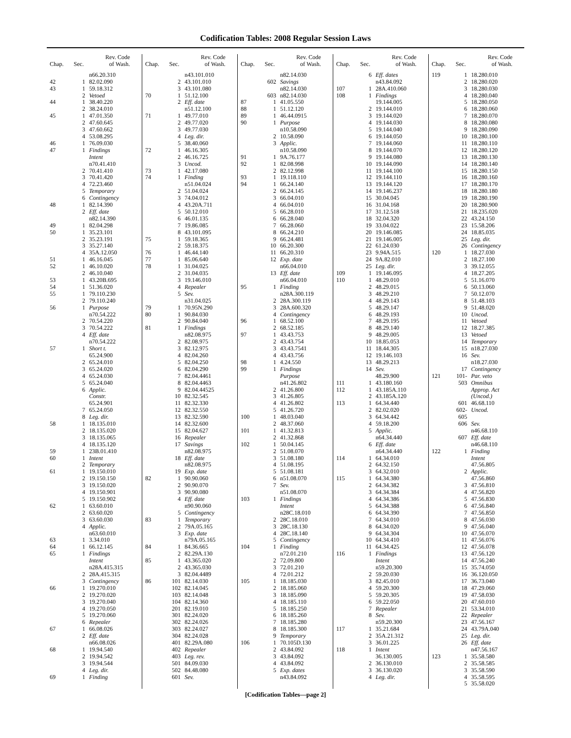Codification Tables: 2008 Regular Session Laws
| Chap. | Sec. | Rev. Code of Wash. |
| --- | --- | --- |
| | | n66.20.310 |
| 42 | 1 | 82.02.090 |
| 43 | 1 | 59.18.312 |
| | 2 | Vetoed |
| 44 | 1 | 38.40.220 |
| | 2 | 38.24.010 |
| 45 | 1 | 47.01.350 |
| | 2 | 47.60.645 |
| | 3 | 47.60.662 |
| | 4 | 53.08.295 |
| 46 | 1 | 76.09.030 |
| 47 | 1 | Findings |
| | | Intent |
| | | n70.41.410 |
| | 2 | 70.41.410 |
| | 3 | 70.41.420 |
| | 4 | 72.23.460 |
| | 5 | Temporary |
| | 6 | Contingency |
| 48 | 1 | 82.14.390 |
| | 2 | Eff. date |
| | | n82.14.390 |
| 49 | 1 | 82.04.298 |
| 50 | 1 | 35.23.101 |
| | 2 | 35.23.191 |
| | 3 | 35.27.140 |
| | 4 | 35A.12.050 |
| 51 | 1 | 46.16.045 |
| 52 | 1 | 46.10.020 |
| | 2 | 46.10.040 |
| 53 | 1 | 43.20B.695 |
| 54 | 1 | 51.36.020 |
| 55 | 1 | 79.110.230 |
| | 2 | 79.110.240 |
| 56 | 1 | Purpose |
| | | n70.54.222 |
| | 2 | 70.54.220 |
| | 3 | 70.54.222 |
| | 4 | Eff. date |
| | | n70.54.222 |
| 57 | 1 | Short t. |
| | | 65.24.900 |
| | 2 | 65.24.010 |
| | 3 | 65.24.020 |
| | 4 | 65.24.030 |
| | 5 | 65.24.040 |
| | 6 | Applic. |
| | | Constr. |
| | | 65.24.901 |
| | 7 | 65.24.050 |
| | 8 | Leg. dir. |
| 58 | 1 | 18.135.010 |
| | 2 | 18.135.020 |
| | 3 | 18.135.065 |
| | 4 | 18.135.120 |
| 59 | 1 | 23B.01.410 |
| 60 | 1 | Intent |
| | 2 | Temporary |
| 61 | 1 | 19.150.010 |
| | 2 | 19.150.150 |
| | 3 | 19.150.020 |
| | 4 | 19.150.901 |
| | 5 | 19.150.902 |
| 62 | 1 | 63.60.010 |
| | 2 | 63.60.020 |
| | 3 | 63.60.030 |
| | 4 | Applic. |
| | | n63.60.010 |
| 63 | 1 | 3.34.010 |
| 64 | 1 | 66.12.145 |
| 65 | 1 | Findings |
| | | Intent |
| | | n28A.415.315 |
| | 2 | 28A.415.315 |
| | 3 | Contingency |
| 66 | 1 | 19.270.010 |
| | 2 | 19.270.020 |
| | 3 | 19.270.040 |
| | 4 | 19.270.050 |
| | 5 | 19.270.060 |
| | 6 | Repealer |
| 67 | 1 | 66.08.026 |
| | 2 | Eff. date |
| | | n66.08.026 |
| 68 | 1 | 19.94.540 |
| | 2 | 19.94.542 |
| | 3 | 19.94.544 |
| | 4 | Leg. dir. |
| 69 | 1 | Finding |
| Chap. | Sec. | Rev. Code of Wash. |
| --- | --- | --- |
| | | n43.101.010 |
| | 2 | 43.101.010 |
| | 3 | 43.101.080 |
| 70 | 1 | 51.12.100 |
| | 2 | Eff. date |
| | | n51.12.100 |
| 71 | 1 | 49.77.010 |
| | 2 | 49.77.020 |
| | 3 | 49.77.030 |
| | 4 | Leg. dir. |
| | 5 | 38.40.060 |
| 72 | 1 | 46.16.305 |
| | 2 | 46.16.725 |
| | 3 | Uncod. |
| 73 | 1 | 42.17.080 |
| 74 | 1 | Finding |
| | | n51.04.024 |
| | 2 | 51.04.024 |
| | 3 | 74.04.012 |
| | 4 | 43.20A.711 |
| | 5 | 50.12.010 |
| | 6 | 46.01.135 |
| | 7 | 19.86.085 |
| | 8 | 43.101.095 |
| 75 | 1 | 59.18.365 |
| | 2 | 59.18.375 |
| 76 | 1 | 46.44.140 |
| 77 | 1 | 85.06.640 |
| 78 | 1 | 31.04.025 |
| | 2 | 31.04.035 |
| | 3 | 19.146.010 |
| | 4 | Repealer |
| | 5 | Sev. |
| | | n31.04.025 |
| 79 | 1 | 70.95N.290 |
| 80 | 1 | 90.84.030 |
| | 2 | 90.84.040 |
| 81 | 1 | Findings |
| | | n82.08.975 |
| | 2 | 82.08.975 |
| | 3 | 82.12.975 |
| | 4 | 82.04.260 |
| | 5 | 82.04.250 |
| | 6 | 82.04.290 |
| | 7 | 82.04.4461 |
| | 8 | 82.04.4463 |
| | 9 | 82.04.44525 |
| | 10 | 82.32.545 |
| | 11 | 82.32.330 |
| | 12 | 82.32.550 |
| | 13 | 82.32.590 |
| | 14 | 82.32.600 |
| | 15 | 82.04.627 |
| | 16 | Repealer |
| | 17 | Savings |
| | | n82.08.975 |
| | 18 | Eff. date |
| | | n82.08.975 |
| | 19 | Exp. date |
| 82 | 1 | 90.90.060 |
| | 2 | 90.90.070 |
| | 3 | 90.90.080 |
| | 4 | Eff. date |
| | | n90.90.060 |
| | 5 | Contingency |
| 83 | 1 | Temporary |
| | 2 | 79A.05.165 |
| | 3 | Exp. date |
| | | n79A.05.165 |
| 84 | 1 | 84.36.665 |
| | 2 | 82.29A.130 |
| 85 | 1 | 43.365.020 |
| | 2 | 43.365.030 |
| | 3 | 82.04.4489 |
| 86 | 101 | 82.14.030 |
| | 102 | 82.14.045 |
| | 103 | 82.14.048 |
| | 104 | 82.14.360 |
| | 201 | 82.19.010 |
| | 301 | 82.24.020 |
| | 302 | 82.24.026 |
| | 303 | 82.24.027 |
| | 304 | 82.24.028 |
| | 401 | 82.29A.080 |
| | 402 | Repealer |
| | 403 | Leg. rev. |
| | 501 | 84.09.030 |
| | 502 | 84.48.080 |
| | 601 | Sev. |
| Chap. | Sec. | Rev. Code of Wash. |
| --- | --- | --- |
| | | n82.14.030 |
| | 602 | Savings |
| | | n82.14.030 |
| | 603 | n82.14.030 |
| 87 | 1 | 41.05.550 |
| 88 | 1 | 51.12.120 |
| 89 | 1 | 46.44.0915 |
| 90 | 1 | Purpose |
| | | n10.58.090 |
| | 2 | 10.58.090 |
| | 3 | Applic. |
| | | n10.58.090 |
| 91 | 1 | 9A.76.177 |
| 92 | 1 | 82.08.998 |
| | 2 | 82.12.998 |
| 93 | 1 | 19.118.110 |
| 94 | 1 | 66.24.140 |
| | 2 | 66.24.145 |
| | 3 | 66.04.010 |
| | 4 | 66.04.010 |
| | 5 | 66.28.010 |
| | 6 | 66.28.040 |
| | 7 | 66.28.060 |
| | 8 | 66.24.210 |
| | 9 | 66.24.481 |
| | 10 | 66.20.300 |
| | 11 | 66.20.310 |
| | 12 | Exp. date |
| | | n66.04.010 |
| | 13 | Eff. date |
| | | n66.04.010 |
| 95 | 1 | Finding |
| | | n28A.300.119 |
| | 2 | 28A.300.119 |
| | 3 | 28A.600.320 |
| | 4 | Contingency |
| 96 | 1 | 68.52.100 |
| | 2 | 68.52.185 |
| 97 | 1 | 43.43.753 |
| | 2 | 43.43.754 |
| | 3 | 43.43.7541 |
| | 4 | 43.43.756 |
| 98 | 1 | 4.24.550 |
| 99 | 1 | Findings |
| | | Purpose |
| | | n41.26.802 |
| | 2 | 41.26.800 |
| | 3 | 41.26.805 |
| | 4 | 41.26.802 |
| | 5 | 41.26.720 |
| 100 | 1 | 48.03.040 |
| | 2 | 48.37.060 |
| 101 | 1 | 41.32.813 |
| | 2 | 41.32.868 |
| 102 | 1 | 50.04.145 |
| | 2 | 51.08.070 |
| | 3 | 51.08.180 |
| | 4 | 51.08.195 |
| | 5 | 51.08.181 |
| | 6 | n51.08.070 |
| | 7 | Sev. |
| | | n51.08.070 |
| 103 | 1 | Findings |
| | | Intent |
| | | n28C.18.010 |
| | 2 | 28C.18.010 |
| | 3 | 28C.18.130 |
| | 4 | 28C.18.140 |
| | 5 | Contingency |
| 104 | 1 | Finding |
| | | n72.01.210 |
| | 2 | 72.09.800 |
| | 3 | 72.01.210 |
| | 4 | 72.01.212 |
| 105 | 1 | 18.185.030 |
| | 2 | 18.185.060 |
| | 3 | 18.185.090 |
| | 4 | 18.185.110 |
| | 5 | 18.185.250 |
| | 6 | 18.185.260 |
| | 7 | 18.185.280 |
| | 8 | 18.185.300 |
| | 9 | Temporary |
| 106 | 1 | 70.105D.130 |
| | 2 | 43.84.092 |
| | 3 | 43.84.092 |
| | 4 | 43.84.092 |
| | 5 | Exp. dates |
| | | n43.84.092 |
| Chap. | Sec. | Rev. Code of Wash. |
| --- | --- | --- |
| | 6 | Eff. dates |
| | | n43.84.092 |
| 107 | 1 | 28A.410.060 |
| 108 | 1 | Findings |
| | | 19.144.005 |
| | 2 | 19.144.010 |
| | 3 | 19.144.020 |
| | 4 | 19.144.030 |
| | 5 | 19.144.040 |
| | 6 | 19.144.050 |
| | 7 | 19.144.060 |
| | 8 | 19.144.070 |
| | 9 | 19.144.080 |
| | 10 | 19.144.090 |
| | 11 | 19.144.100 |
| | 12 | 19.144.110 |
| | 13 | 19.144.120 |
| | 14 | 19.146.237 |
| | 15 | 30.04.045 |
| | 16 | 31.04.168 |
| | 17 | 31.12.518 |
| | 18 | 32.04.320 |
| | 19 | 33.04.022 |
| | 20 | 19.146.085 |
| | 21 | 19.146.005 |
| | 22 | 61.24.030 |
| | 23 | 9.94A.515 |
| | 24 | 9A.82.010 |
| | 25 | Leg. dir. |
| 109 | 1 | 19.146.095 |
| 110 | 1 | 48.29.010 |
| | 2 | 48.29.015 |
| | 3 | 48.29.210 |
| | 4 | 48.29.143 |
| | 5 | 48.29.147 |
| | 6 | 48.29.193 |
| | 7 | 48.29.195 |
| | 8 | 48.29.140 |
| | 9 | 48.29.005 |
| | 10 | 18.85.053 |
| | 11 | 18.44.305 |
| | 12 | 19.146.103 |
| | 13 | 48.29.213 |
| | 14 | Sev. |
| | | 48.29.900 |
| 111 | 1 | 43.180.160 |
| 112 | 1 | 43.185A.110 |
| | 2 | 43.185A.120 |
| 113 | 1 | 64.34.440 |
| | 2 | 82.02.020 |
| | 3 | 64.34.442 |
| | 4 | 59.18.200 |
| | 5 | Applic. |
| | | n64.34.440 |
| | 6 | Eff. date |
| | | n64.34.440 |
| 114 | 1 | 64.34.010 |
| | 2 | 64.32.150 |
| | 3 | 64.32.010 |
| 115 | 1 | 64.34.380 |
| | 2 | 64.34.382 |
| | 3 | 64.34.384 |
| | 4 | 64.34.386 |
| | 5 | 64.34.388 |
| | 6 | 64.34.390 |
| | 7 | 64.34.010 |
| | 8 | 64.34.020 |
| | 9 | 64.34.304 |
| | 10 | 64.34.410 |
| | 11 | 64.34.425 |
| 116 | 1 | Findings |
| | | Intent |
| | | n59.20.300 |
| | 2 | 59.20.030 |
| | 3 | 82.45.010 |
| | 4 | 59.20.300 |
| | 5 | 59.20.305 |
| | 6 | 59.22.050 |
| | 7 | Repealer |
| | 8 | Sev. |
| | | n59.20.300 |
| 117 | 1 | 35.21.684 |
| | 2 | 35A.21.312 |
| | 3 | 36.01.225 |
| 118 | 1 | Intent |
| | | 36.130.005 |
| | 2 | 36.130.010 |
| | 3 | 36.130.020 |
| | 4 | Leg. dir. |
| Chap. | Sec. | Rev. Code of Wash. |
| --- | --- | --- |
| 119 | 1 | 18.280.010 |
| | 2 | 18.280.020 |
| | 3 | 18.280.030 |
| | 4 | 18.280.040 |
| | 5 | 18.280.050 |
| | 6 | 18.280.060 |
| | 7 | 18.280.070 |
| | 8 | 18.280.080 |
| | 9 | 18.280.090 |
| | 10 | 18.280.100 |
| | 11 | 18.280.110 |
| | 12 | 18.280.120 |
| | 13 | 18.280.130 |
| | 14 | 18.280.140 |
| | 15 | 18.280.150 |
| | 16 | 18.280.160 |
| | 17 | 18.280.170 |
| | 18 | 18.280.180 |
| | 19 | 18.280.190 |
| | 20 | 18.280.900 |
| | 21 | 18.235.020 |
| | 22 | 43.24.150 |
| | 23 | 15.58.206 |
| | 24 | 18.85.035 |
| | 25 | Leg. dir. |
| | 26 | Contingency |
| 120 | 1 | 18.27.030 |
| | 2 | 18.27.100 |
| | 3 | 39.12.055 |
| | 4 | 18.27.205 |
| | 5 | 51.16.070 |
| | 6 | 50.13.060 |
| | 7 | 50.12.070 |
| | 8 | 51.48.103 |
| | 9 | 51.48.020 |
| | 10 | Uncod. |
| | 11 | Vetoed |
| | 12 | 18.27.385 |
| | 13 | Vetoed |
| | 14 | Temporary |
| | 15 | n18.27.030 |
| | 16 | Sev. |
| | | n18.27.030 |
| | 17 | Contingency |
| 121 | 101- | Par. veto |
| | 503 | Omnibus |
| | | Approp. Act |
| | | (Uncod.) |
| | 601 | 46.68.110 |
| | 602-605 | Uncod. |
| | 606 | Sev. |
| | | n46.68.110 |
| | 607 | Eff. date |
| | | n46.68.110 |
| 122 | 1 | Finding |
| | | Intent |
| | | 47.56.805 |
| | 2 | Applic. |
| | | 47.56.860 |
| | 3 | 47.56.810 |
| | 4 | 47.56.820 |
| | 5 | 47.56.830 |
| | 6 | 47.56.840 |
| | 7 | 47.56.850 |
| | 8 | 47.56.030 |
| | 9 | 47.56.040 |
| | 10 | 47.56.070 |
| | 11 | 47.56.076 |
| | 12 | 47.56.078 |
| | 13 | 47.56.120 |
| | 14 | 47.56.240 |
| | 15 | 35.74.050 |
| | 16 | 36.120.050 |
| | 17 | 36.73.040 |
| | 18 | 47.29.060 |
| | 19 | 47.58.030 |
| | 20 | 47.60.010 |
| | 21 | 53.34.010 |
| | 22 | Repealer |
| | 23 | 47.56.167 |
| | 24 | 43.79A.040 |
| | 25 | Leg. dir. |
| | 26 | Eff. date |
| | | n47.56.167 |
| 123 | 1 | 35.58.580 |
| | 2 | 35.58.585 |
| | 3 | 35.58.590 |
| | 4 | 35.58.595 |
| | 5 | 35.58.020 |
[Codification Tables—page 2]